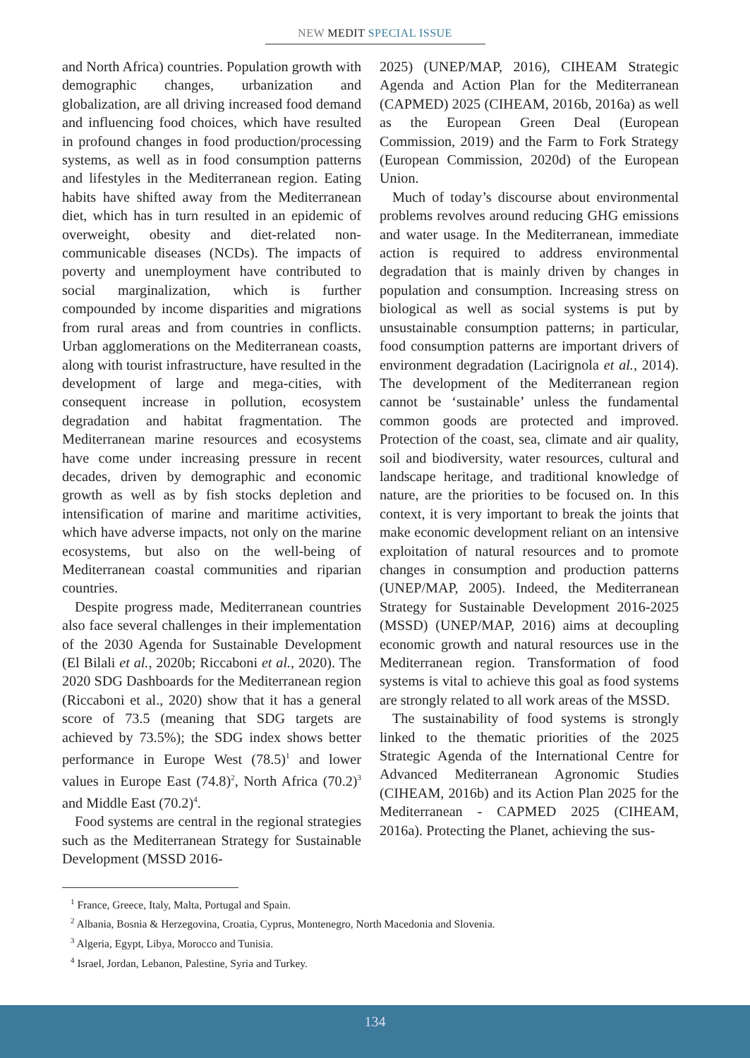NEW MEDIT SPECIAL ISSUE
and North Africa) countries. Population growth with demographic changes, urbanization and globalization, are all driving increased food demand and influencing food choices, which have resulted in profound changes in food production/processing systems, as well as in food consumption patterns and lifestyles in the Mediterranean region. Eating habits have shifted away from the Mediterranean diet, which has in turn resulted in an epidemic of overweight, obesity and diet-related non-communicable diseases (NCDs). The impacts of poverty and unemployment have contributed to social marginalization, which is further compounded by income disparities and migrations from rural areas and from countries in conflicts. Urban agglomerations on the Mediterranean coasts, along with tourist infrastructure, have resulted in the development of large and mega-cities, with consequent increase in pollution, ecosystem degradation and habitat fragmentation. The Mediterranean marine resources and ecosystems have come under increasing pressure in recent decades, driven by demographic and economic growth as well as by fish stocks depletion and intensification of marine and maritime activities, which have adverse impacts, not only on the marine ecosystems, but also on the well-being of Mediterranean coastal communities and riparian countries.
Despite progress made, Mediterranean countries also face several challenges in their implementation of the 2030 Agenda for Sustainable Development (El Bilali et al., 2020b; Riccaboni et al., 2020). The 2020 SDG Dashboards for the Mediterranean region (Riccaboni et al., 2020) show that it has a general score of 73.5 (meaning that SDG targets are achieved by 73.5%); the SDG index shows better performance in Europe West (78.5)<sup>1</sup> and lower values in Europe East (74.8)<sup>2</sup>, North Africa (70.2)<sup>3</sup> and Middle East (70.2)<sup>4</sup>.
Food systems are central in the regional strategies such as the Mediterranean Strategy for Sustainable Development (MSSD 2016-
2025) (UNEP/MAP, 2016), CIHEAM Strategic Agenda and Action Plan for the Mediterranean (CAPMED) 2025 (CIHEAM, 2016b, 2016a) as well as the European Green Deal (European Commission, 2019) and the Farm to Fork Strategy (European Commission, 2020d) of the European Union.
Much of today’s discourse about environmental problems revolves around reducing GHG emissions and water usage. In the Mediterranean, immediate action is required to address environmental degradation that is mainly driven by changes in population and consumption. Increasing stress on biological as well as social systems is put by unsustainable consumption patterns; in particular, food consumption patterns are important drivers of environment degradation (Lacirignola et al., 2014). The development of the Mediterranean region cannot be ‘sustainable’ unless the fundamental common goods are protected and improved. Protection of the coast, sea, climate and air quality, soil and biodiversity, water resources, cultural and landscape heritage, and traditional knowledge of nature, are the priorities to be focused on. In this context, it is very important to break the joints that make economic development reliant on an intensive exploitation of natural resources and to promote changes in consumption and production patterns (UNEP/MAP, 2005). Indeed, the Mediterranean Strategy for Sustainable Development 2016-2025 (MSSD) (UNEP/MAP, 2016) aims at decoupling economic growth and natural resources use in the Mediterranean region. Transformation of food systems is vital to achieve this goal as food systems are strongly related to all work areas of the MSSD.
The sustainability of food systems is strongly linked to the thematic priorities of the 2025 Strategic Agenda of the International Centre for Advanced Mediterranean Agronomic Studies (CIHEAM, 2016b) and its Action Plan 2025 for the Mediterranean - CAPMED 2025 (CIHEAM, 2016a). Protecting the Planet, achieving the sus-
<sup>1</sup> France, Greece, Italy, Malta, Portugal and Spain.
<sup>2</sup> Albania, Bosnia & Herzegovina, Croatia, Cyprus, Montenegro, North Macedonia and Slovenia.
<sup>3</sup> Algeria, Egypt, Libya, Morocco and Tunisia.
<sup>4</sup> Israel, Jordan, Lebanon, Palestine, Syria and Turkey.
134